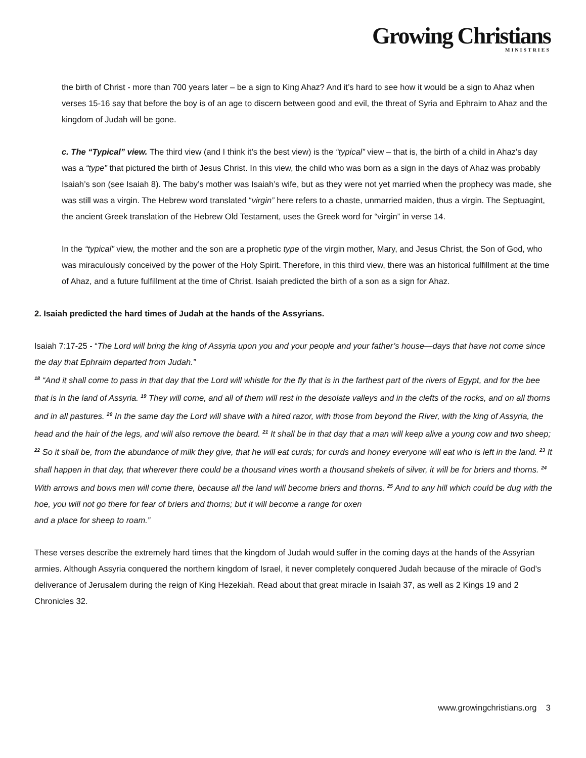Growing Christians
MINISTRIES
the birth of Christ - more than 700 years later – be a sign to King Ahaz? And it’s hard to see how it would be a sign to Ahaz when verses 15-16 say that before the boy is of an age to discern between good and evil, the threat of Syria and Ephraim to Ahaz and the kingdom of Judah will be gone.
c. The “Typical” view. The third view (and I think it’s the best view) is the “typical” view – that is, the birth of a child in Ahaz’s day was a “type” that pictured the birth of Jesus Christ. In this view, the child who was born as a sign in the days of Ahaz was probably Isaiah’s son (see Isaiah 8). The baby’s mother was Isaiah’s wife, but as they were not yet married when the prophecy was made, she was still was a virgin. The Hebrew word translated “virgin” here refers to a chaste, unmarried maiden, thus a virgin. The Septuagint, the ancient Greek translation of the Hebrew Old Testament, uses the Greek word for “virgin” in verse 14.
In the “typical” view, the mother and the son are a prophetic type of the virgin mother, Mary, and Jesus Christ, the Son of God, who was miraculously conceived by the power of the Holy Spirit. Therefore, in this third view, there was an historical fulfillment at the time of Ahaz, and a future fulfillment at the time of Christ. Isaiah predicted the birth of a son as a sign for Ahaz.
2. Isaiah predicted the hard times of Judah at the hands of the Assyrians.
Isaiah 7:17-25 - “The Lord will bring the king of Assyria upon you and your people and your father’s house—days that have not come since the day that Ephraim departed from Judah.”
<sup>18</sup> “And it shall come to pass in that day that the Lord will whistle for the fly that is in the farthest part of the rivers of Egypt, and for the bee that is in the land of Assyria. <sup>19</sup> They will come, and all of them will rest in the desolate valleys and in the clefts of the rocks, and on all thorns and in all pastures. <sup>20</sup> In the same day the Lord will shave with a hired razor, with those from beyond the River, with the king of Assyria, the head and the hair of the legs, and will also remove the beard. <sup>21</sup> It shall be in that day that a man will keep alive a young cow and two sheep; <sup>22</sup> So it shall be, from the abundance of milk they give, that he will eat curds; for curds and honey everyone will eat who is left in the land. <sup>23</sup> It shall happen in that day, that wherever there could be a thousand vines worth a thousand shekels of silver, it will be for briers and thorns. <sup>24</sup> With arrows and bows men will come there, because all the land will become briers and thorns. <sup>25</sup> And to any hill which could be dug with the hoe, you will not go there for fear of briers and thorns; but it will become a range for oxen
and a place for sheep to roam.”
These verses describe the extremely hard times that the kingdom of Judah would suffer in the coming days at the hands of the Assyrian armies. Although Assyria conquered the northern kingdom of Israel, it never completely conquered Judah because of the miracle of God’s deliverance of Jerusalem during the reign of King Hezekiah. Read about that great miracle in Isaiah 37, as well as 2 Kings 19 and 2 Chronicles 32.
www.growingchristians.org 3